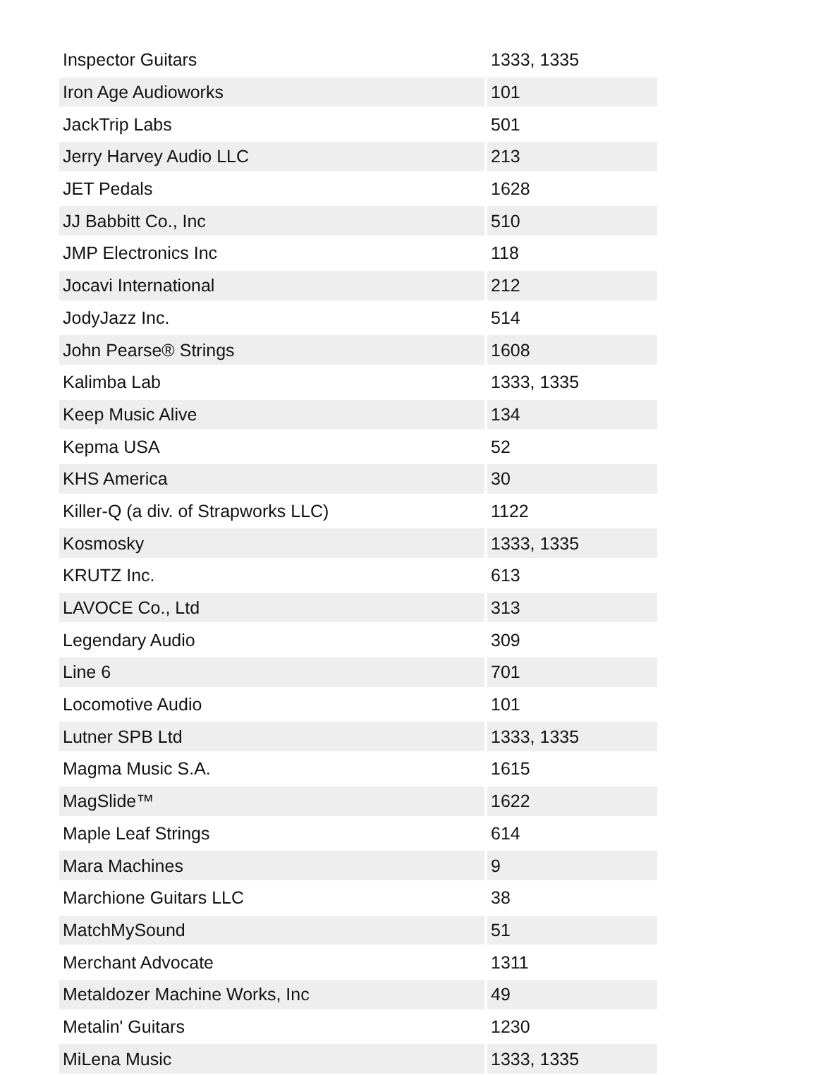| Inspector Guitars | 1333, 1335 |
| Iron Age Audioworks | 101 |
| JackTrip Labs | 501 |
| Jerry Harvey Audio LLC | 213 |
| JET Pedals | 1628 |
| JJ Babbitt Co., Inc | 510 |
| JMP Electronics Inc | 118 |
| Jocavi International | 212 |
| JodyJazz Inc. | 514 |
| John Pearse® Strings | 1608 |
| Kalimba Lab | 1333, 1335 |
| Keep Music Alive | 134 |
| Kepma USA | 52 |
| KHS America | 30 |
| Killer-Q (a div. of Strapworks LLC) | 1122 |
| Kosmosky | 1333, 1335 |
| KRUTZ Inc. | 613 |
| LAVOCE Co., Ltd | 313 |
| Legendary Audio | 309 |
| Line 6 | 701 |
| Locomotive Audio | 101 |
| Lutner SPB Ltd | 1333, 1335 |
| Magma Music S.A. | 1615 |
| MagSlide™ | 1622 |
| Maple Leaf Strings | 614 |
| Mara Machines | 9 |
| Marchione Guitars LLC | 38 |
| MatchMySound | 51 |
| Merchant Advocate | 1311 |
| Metaldozer Machine Works, Inc | 49 |
| Metalin' Guitars | 1230 |
| MiLena Music | 1333, 1335 |